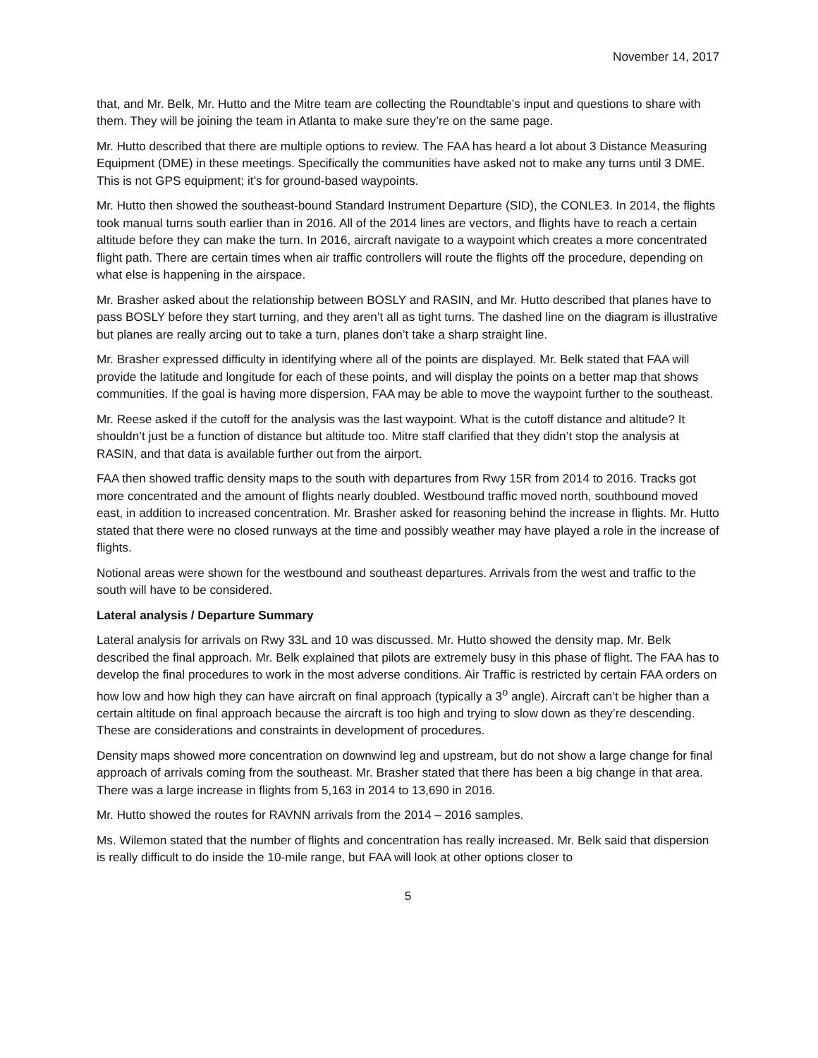November 14, 2017
that, and Mr. Belk, Mr. Hutto and the Mitre team are collecting the Roundtable’s input and questions to share with them. They will be joining the team in Atlanta to make sure they’re on the same page.
Mr. Hutto described that there are multiple options to review. The FAA has heard a lot about 3 Distance Measuring Equipment (DME) in these meetings. Specifically the communities have asked not to make any turns until 3 DME. This is not GPS equipment; it’s for ground-based waypoints.
Mr. Hutto then showed the southeast-bound Standard Instrument Departure (SID), the CONLE3. In 2014, the flights took manual turns south earlier than in 2016. All of the 2014 lines are vectors, and flights have to reach a certain altitude before they can make the turn. In 2016, aircraft navigate to a waypoint which creates a more concentrated flight path. There are certain times when air traffic controllers will route the flights off the procedure, depending on what else is happening in the airspace.
Mr. Brasher asked about the relationship between BOSLY and RASIN, and Mr. Hutto described that planes have to pass BOSLY before they start turning, and they aren’t all as tight turns. The dashed line on the diagram is illustrative but planes are really arcing out to take a turn, planes don’t take a sharp straight line.
Mr. Brasher expressed difficulty in identifying where all of the points are displayed. Mr. Belk stated that FAA will provide the latitude and longitude for each of these points, and will display the points on a better map that shows communities. If the goal is having more dispersion, FAA may be able to move the waypoint further to the southeast.
Mr. Reese asked if the cutoff for the analysis was the last waypoint. What is the cutoff distance and altitude? It shouldn’t just be a function of distance but altitude too. Mitre staff clarified that they didn’t stop the analysis at RASIN, and that data is available further out from the airport.
FAA then showed traffic density maps to the south with departures from Rwy 15R from 2014 to 2016. Tracks got more concentrated and the amount of flights nearly doubled. Westbound traffic moved north, southbound moved east, in addition to increased concentration. Mr. Brasher asked for reasoning behind the increase in flights. Mr. Hutto stated that there were no closed runways at the time and possibly weather may have played a role in the increase of flights.
Notional areas were shown for the westbound and southeast departures. Arrivals from the west and traffic to the south will have to be considered.
Lateral analysis / Departure Summary
Lateral analysis for arrivals on Rwy 33L and 10 was discussed. Mr. Hutto showed the density map. Mr. Belk described the final approach. Mr. Belk explained that pilots are extremely busy in this phase of flight. The FAA has to develop the final procedures to work in the most adverse conditions. Air Traffic is restricted by certain FAA orders on how low and how high they can have aircraft on final approach (typically a 3<sup>o</sup> angle). Aircraft can’t be higher than a certain altitude on final approach because the aircraft is too high and trying to slow down as they’re descending. These are considerations and constraints in development of procedures.
Density maps showed more concentration on downwind leg and upstream, but do not show a large change for final approach of arrivals coming from the southeast. Mr. Brasher stated that there has been a big change in that area. There was a large increase in flights from 5,163 in 2014 to 13,690 in 2016.
Mr. Hutto showed the routes for RAVNN arrivals from the 2014 – 2016 samples.
Ms. Wilemon stated that the number of flights and concentration has really increased. Mr. Belk said that dispersion is really difficult to do inside the 10-mile range, but FAA will look at other options closer to
5